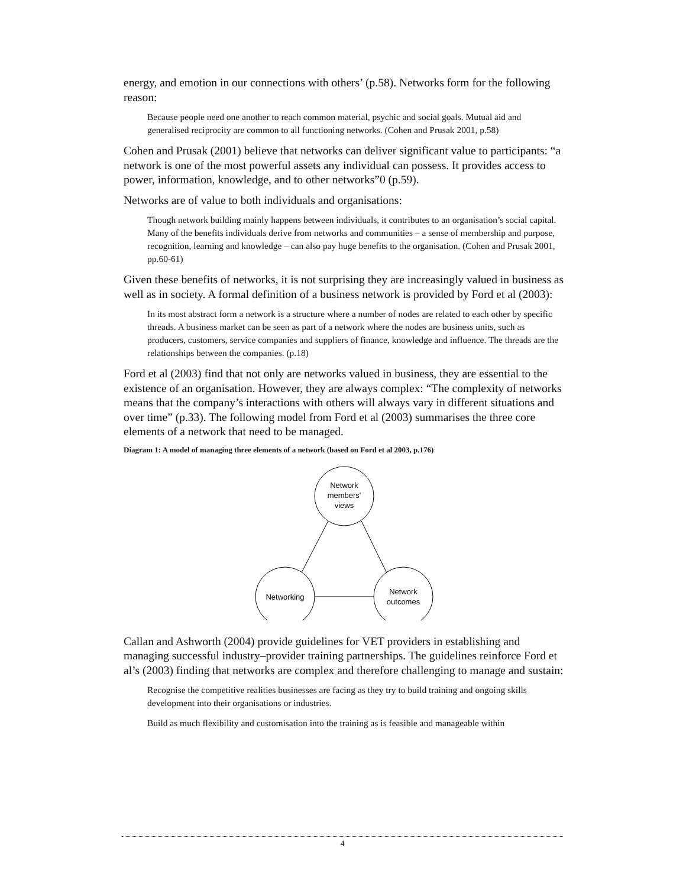energy, and emotion in our connections with others’ (p.58). Networks form for the following reason:
Because people need one another to reach common material, psychic and social goals. Mutual aid and generalised reciprocity are common to all functioning networks. (Cohen and Prusak 2001, p.58)
Cohen and Prusak (2001) believe that networks can deliver significant value to participants: “a network is one of the most powerful assets any individual can possess. It provides access to power, information, knowledge, and to other networks”0 (p.59).
Networks are of value to both individuals and organisations:
Though network building mainly happens between individuals, it contributes to an organisation’s social capital. Many of the benefits individuals derive from networks and communities – a sense of membership and purpose, recognition, learning and knowledge – can also pay huge benefits to the organisation. (Cohen and Prusak 2001, pp.60-61)
Given these benefits of networks, it is not surprising they are increasingly valued in business as well as in society. A formal definition of a business network is provided by Ford et al (2003):
In its most abstract form a network is a structure where a number of nodes are related to each other by specific threads. A business market can be seen as part of a network where the nodes are business units, such as producers, customers, service companies and suppliers of finance, knowledge and influence. The threads are the relationships between the companies. (p.18)
Ford et al (2003) find that not only are networks valued in business, they are essential to the existence of an organisation. However, they are always complex: “The complexity of networks means that the company’s interactions with others will always vary in different situations and over time” (p.33). The following model from Ford et al (2003) summarises the three core elements of a network that need to be managed.
Diagram 1: A model of managing three elements of a network (based on Ford et al 2003, p.176)
Network
members'
views
Networking
Network
outcomes
Callan and Ashworth (2004) provide guidelines for VET providers in establishing and managing successful industry–provider training partnerships. The guidelines reinforce Ford et al’s (2003) finding that networks are complex and therefore challenging to manage and sustain:
Recognise the competitive realities businesses are facing as they try to build training and ongoing skills development into their organisations or industries.
Build as much flexibility and customisation into the training as is feasible and manageable within
4